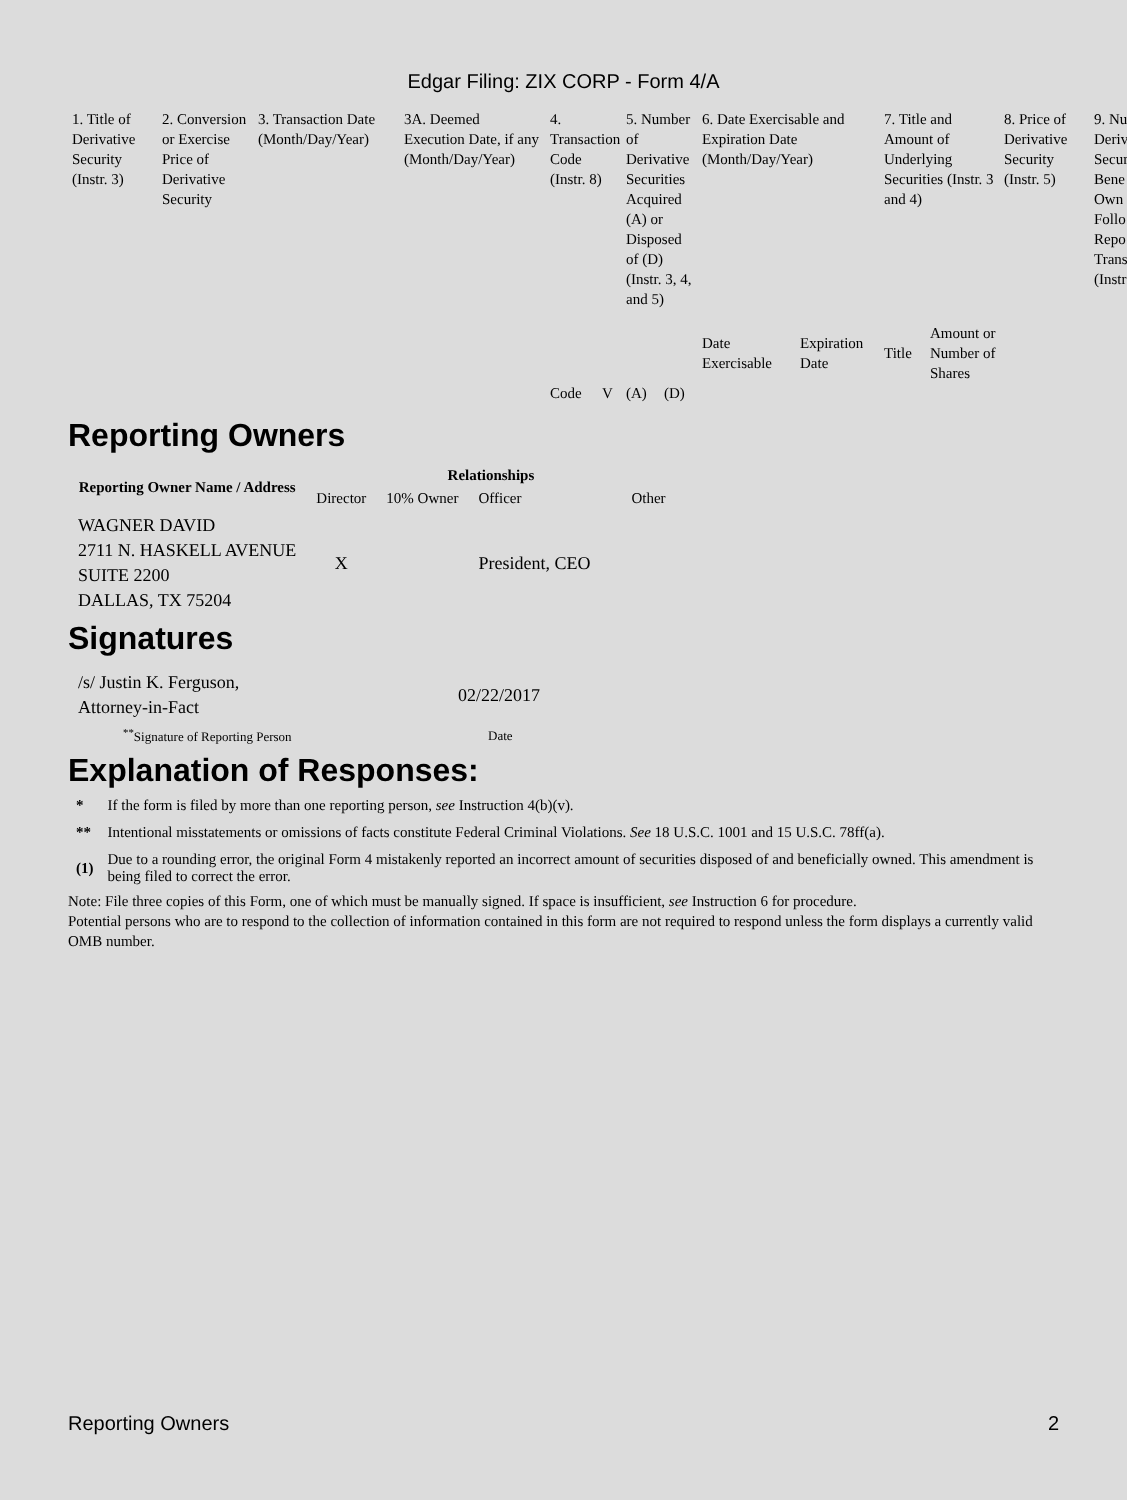Edgar Filing: ZIX CORP - Form 4/A
| 1. Title of Derivative Security (Instr. 3) | 2. Conversion or Exercise Price of Derivative Security | 3. Transaction Date (Month/Day/Year) | 3A. Deemed Execution Date, if any (Month/Day/Year) | 4. Transaction Code (Instr. 8) | | 5. Number of Derivative Securities Acquired (A) or Disposed of (D) (Instr. 3, 4, and 5) | | 6. Date Exercisable and Expiration Date (Month/Day/Year) | | 7. Title and Amount of Underlying Securities (Instr. 3 and 4) | | 8. Price of Derivative Security (Instr. 5) | 9. Nu Deriv Secur Bene Own Follo Repo Trans (Instr |
| | | | | | | | | Date Exercisable | Expiration Date | Title | Amount or Number of Shares | | |
| | | | | Code | V | (A) | (D) | | | | | | |
Reporting Owners
| Reporting Owner Name / Address | Relationships | | | |
| --- | --- | --- | --- | --- |
| | Director | 10% Owner | Officer | Other |
| WAGNER DAVID 2711 N. HASKELL AVENUE SUITE 2200 DALLAS, TX 75204 | X | | President, CEO | |
Signatures
| /s/ Justin K. Ferguson, Attorney-in-Fact | 02/22/2017 |
| <sup>**</sup> Signature of Reporting Person | Date |
Explanation of Responses:
| * | If the form is filed by more than one reporting person, see Instruction 4(b)(v). |
| ** | Intentional misstatements or omissions of facts constitute Federal Criminal Violations. See 18 U.S.C. 1001 and 15 U.S.C. 78ff(a). |
| (1) | Due to a rounding error, the original Form 4 mistakenly reported an incorrect amount of securities disposed of and beneficially owned. This amendment is being filed to correct the error. |
Note: File three copies of this Form, one of which must be manually signed. If space is insufficient, see Instruction 6 for procedure.
Potential persons who are to respond to the collection of information contained in this form are not required to respond unless the form displays a currently valid OMB number.
Reporting Owners 2